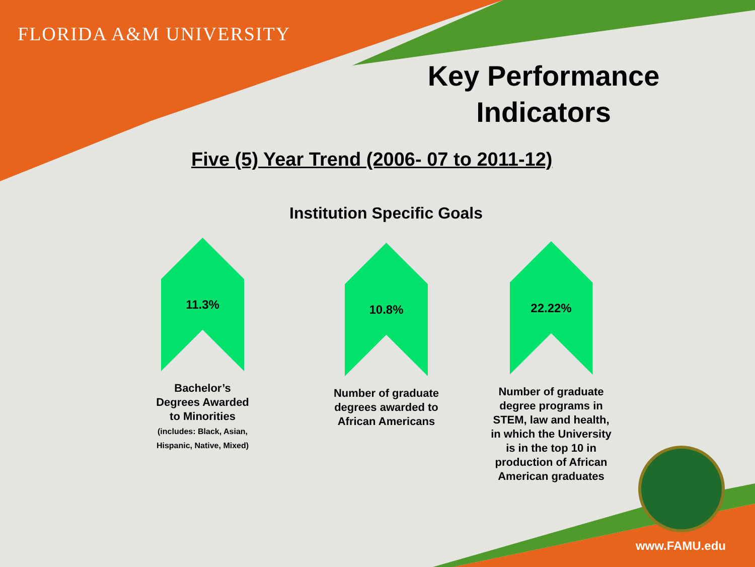FLORIDA A&M UNIVERSITY
Key Performance Indicators
Five (5) Year Trend (2006- 07 to 2011-12)
Institution Specific Goals
11.3%
Bachelor’s Degrees Awarded to Minorities
(includes: Black, Asian, Hispanic, Native, Mixed)
10.8%
Number of graduate degrees awarded to African Americans
22.22%
Number of graduate degree programs in STEM, law and health, in which the University is in the top 10 in production of African American graduates
www.FAMU.edu